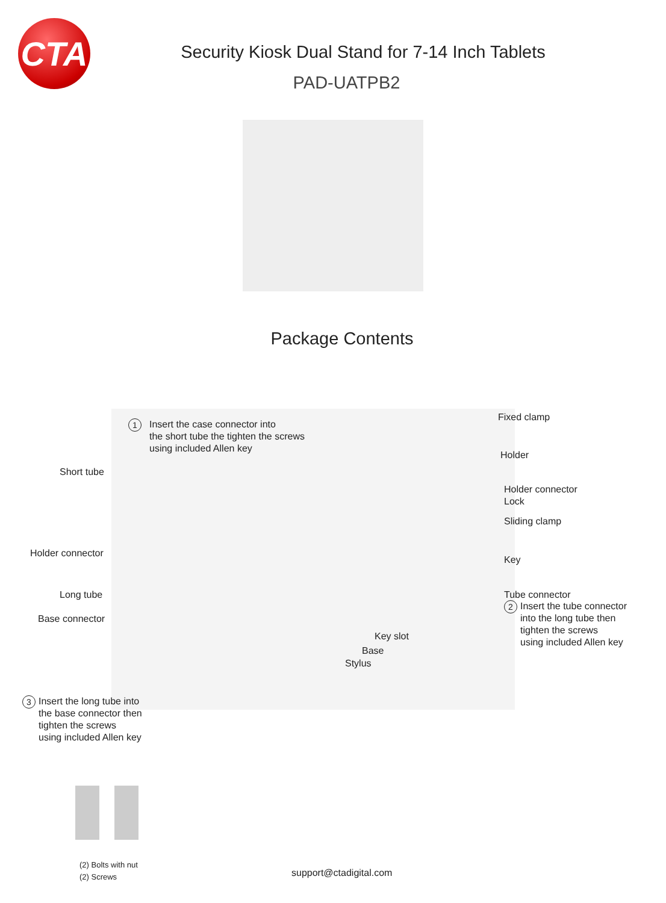CTA
Security Kiosk Dual Stand for 7-14 Inch Tablets
PAD-UATPB2
Package Contents
1
Insert the case connector into
the short tube the tighten the screws
using included Allen key
Short tube
Holder connector
Long tube
Base connector
Fixed clamp
Holder
Holder connector
Lock
Sliding clamp
Key
Tube connector
2
Insert the tube connector
into the long tube then
tighten the screws
using included Allen key
Key slot
Base
Stylus
3
Insert the long tube into
the base connector then
tighten the screws
using included Allen key
(2) Bolts with nut
(2) Screws
support@ctadigital.com